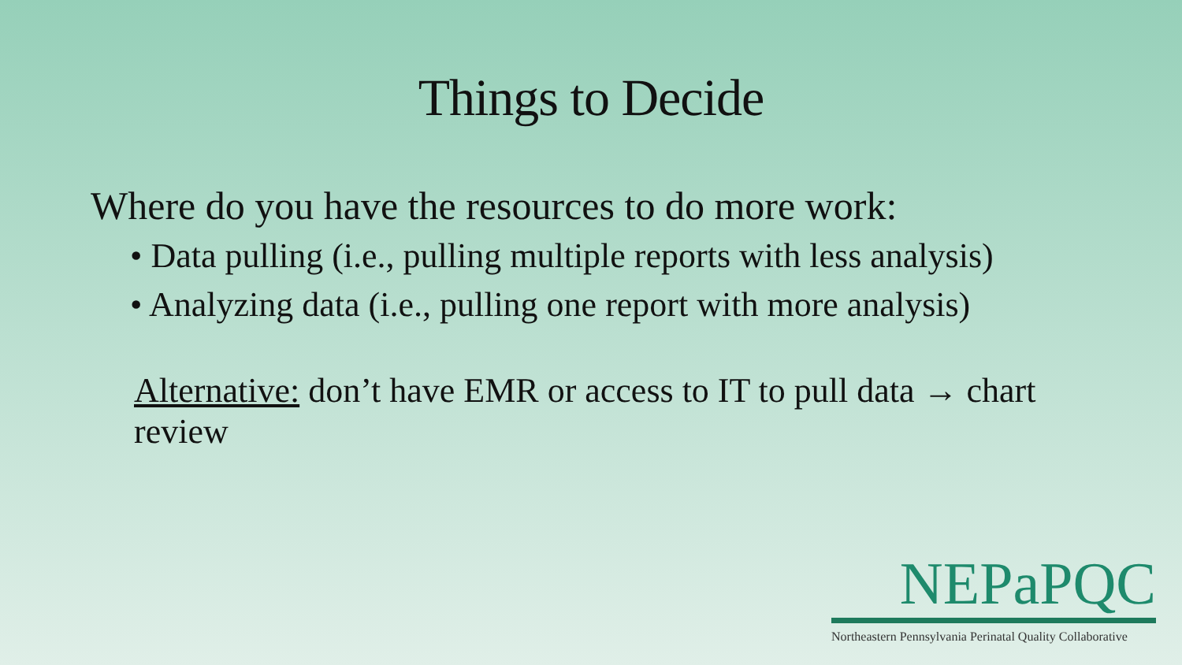Things to Decide
Where do you have the resources to do more work:
• Data pulling (i.e., pulling multiple reports with less analysis)
• Analyzing data (i.e., pulling one report with more analysis)
Alternative: don’t have EMR or access to IT to pull data → chart review
NEPaPQC
Northeastern Pennsylvania Perinatal Quality Collaborative